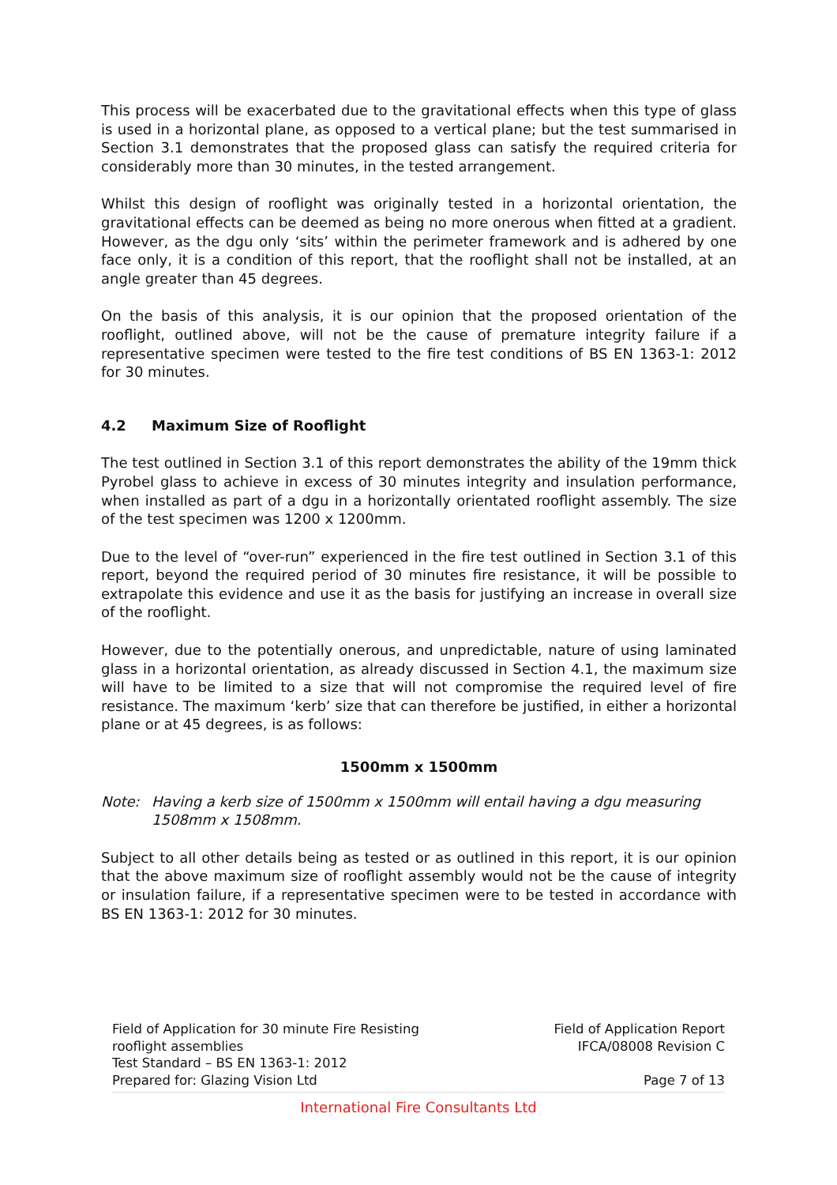This process will be exacerbated due to the gravitational effects when this type of glass is used in a horizontal plane, as opposed to a vertical plane; but the test summarised in Section 3.1 demonstrates that the proposed glass can satisfy the required criteria for considerably more than 30 minutes, in the tested arrangement.
Whilst this design of rooflight was originally tested in a horizontal orientation, the gravitational effects can be deemed as being no more onerous when fitted at a gradient. However, as the dgu only ‘sits’ within the perimeter framework and is adhered by one face only, it is a condition of this report, that the rooflight shall not be installed, at an angle greater than 45 degrees.
On the basis of this analysis, it is our opinion that the proposed orientation of the rooflight, outlined above, will not be the cause of premature integrity failure if a representative specimen were tested to the fire test conditions of BS EN 1363-1: 2012 for 30 minutes.
4.2 Maximum Size of Rooflight
The test outlined in Section 3.1 of this report demonstrates the ability of the 19mm thick Pyrobel glass to achieve in excess of 30 minutes integrity and insulation performance, when installed as part of a dgu in a horizontally orientated rooflight assembly. The size of the test specimen was 1200 x 1200mm.
Due to the level of “over-run” experienced in the fire test outlined in Section 3.1 of this report, beyond the required period of 30 minutes fire resistance, it will be possible to extrapolate this evidence and use it as the basis for justifying an increase in overall size of the rooflight.
However, due to the potentially onerous, and unpredictable, nature of using laminated glass in a horizontal orientation, as already discussed in Section 4.1, the maximum size will have to be limited to a size that will not compromise the required level of fire resistance. The maximum ‘kerb’ size that can therefore be justified, in either a horizontal plane or at 45 degrees, is as follows:
1500mm x 1500mm
Note: Having a kerb size of 1500mm x 1500mm will entail having a dgu measuring 1508mm x 1508mm.
Subject to all other details being as tested or as outlined in this report, it is our opinion that the above maximum size of rooflight assembly would not be the cause of integrity or insulation failure, if a representative specimen were to be tested in accordance with BS EN 1363-1: 2012 for 30 minutes.
Field of Application for 30 minute Fire Resisting
rooflight assemblies
Test Standard – BS EN 1363-1: 2012
Prepared for: Glazing Vision Ltd
Field of Application Report
IFCA/08008 Revision C
Page 7 of 13
International Fire Consultants Ltd